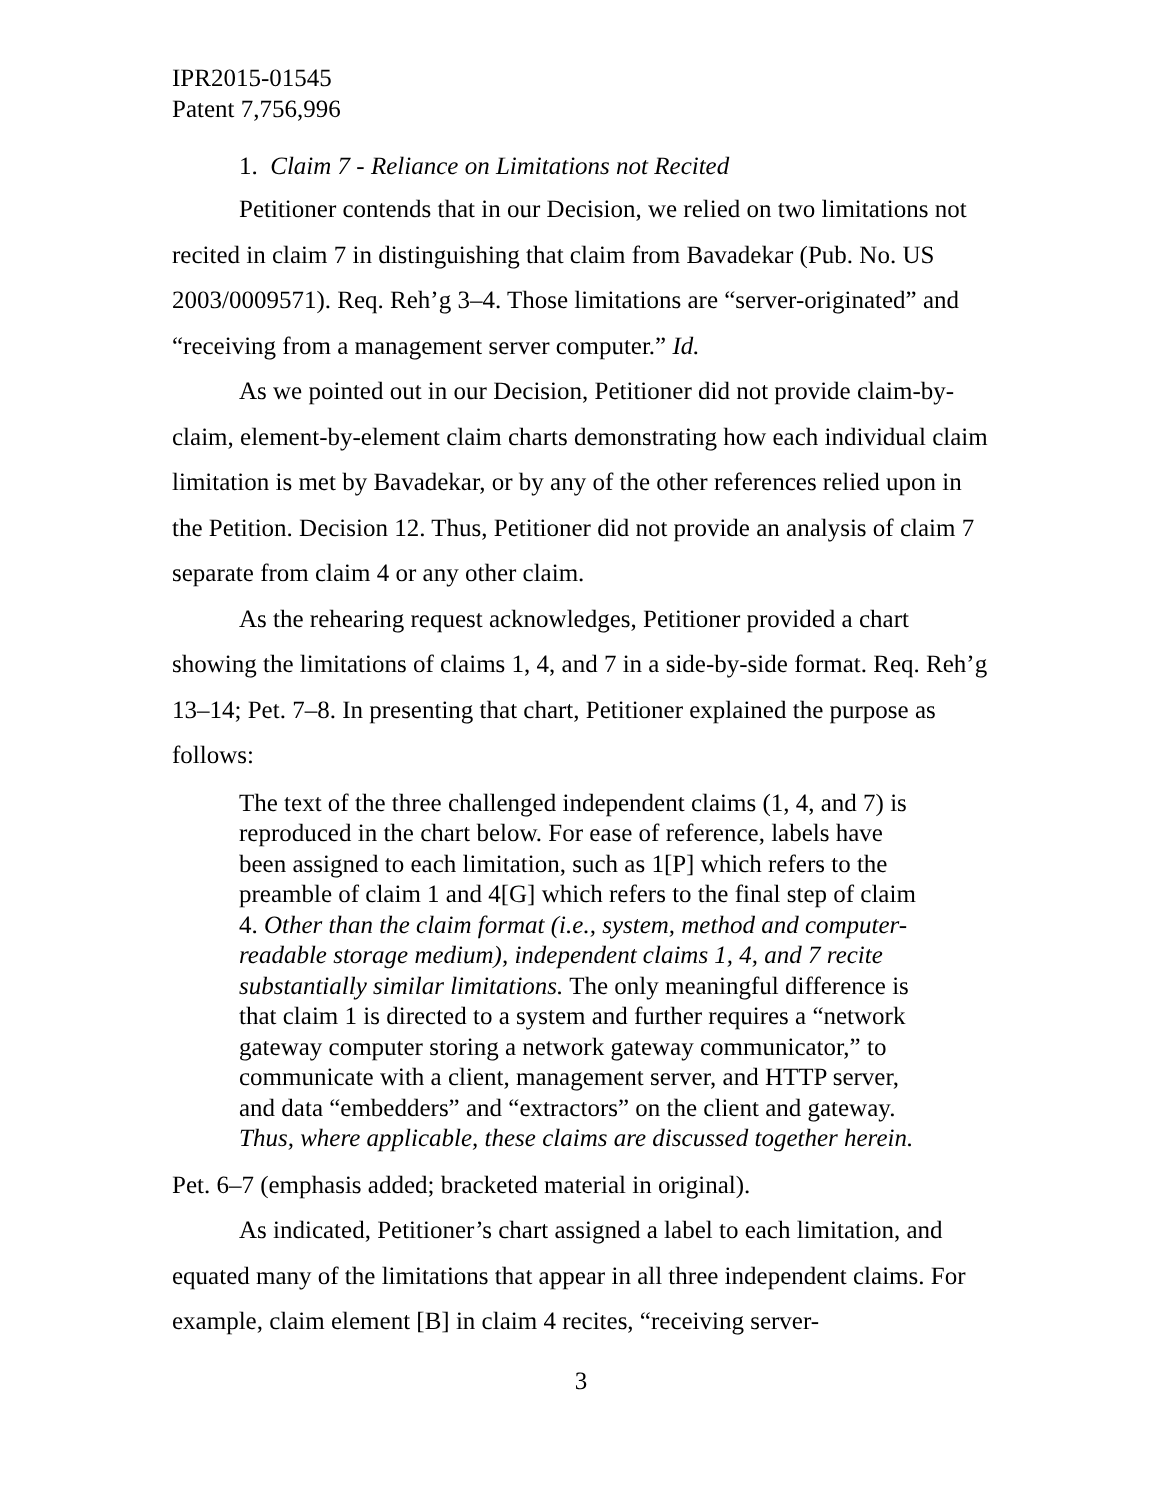IPR2015-01545
Patent 7,756,996
1. Claim 7 - Reliance on Limitations not Recited
Petitioner contends that in our Decision, we relied on two limitations not recited in claim 7 in distinguishing that claim from Bavadekar (Pub. No. US 2003/0009571). Req. Reh’g 3–4. Those limitations are “server-originated” and “receiving from a management server computer.” Id.
As we pointed out in our Decision, Petitioner did not provide claim-by-claim, element-by-element claim charts demonstrating how each individual claim limitation is met by Bavadekar, or by any of the other references relied upon in the Petition. Decision 12. Thus, Petitioner did not provide an analysis of claim 7 separate from claim 4 or any other claim.
As the rehearing request acknowledges, Petitioner provided a chart showing the limitations of claims 1, 4, and 7 in a side-by-side format. Req. Reh’g 13–14; Pet. 7–8. In presenting that chart, Petitioner explained the purpose as follows:
The text of the three challenged independent claims (1, 4, and 7) is reproduced in the chart below. For ease of reference, labels have been assigned to each limitation, such as 1[P] which refers to the preamble of claim 1 and 4[G] which refers to the final step of claim 4. Other than the claim format (i.e., system, method and computer-readable storage medium), independent claims 1, 4, and 7 recite substantially similar limitations. The only meaningful difference is that claim 1 is directed to a system and further requires a “network gateway computer storing a network gateway communicator,” to communicate with a client, management server, and HTTP server, and data “embedders” and “extractors” on the client and gateway. Thus, where applicable, these claims are discussed together herein.
Pet. 6–7 (emphasis added; bracketed material in original).
As indicated, Petitioner’s chart assigned a label to each limitation, and equated many of the limitations that appear in all three independent claims. For example, claim element [B] in claim 4 recites, “receiving server-
3